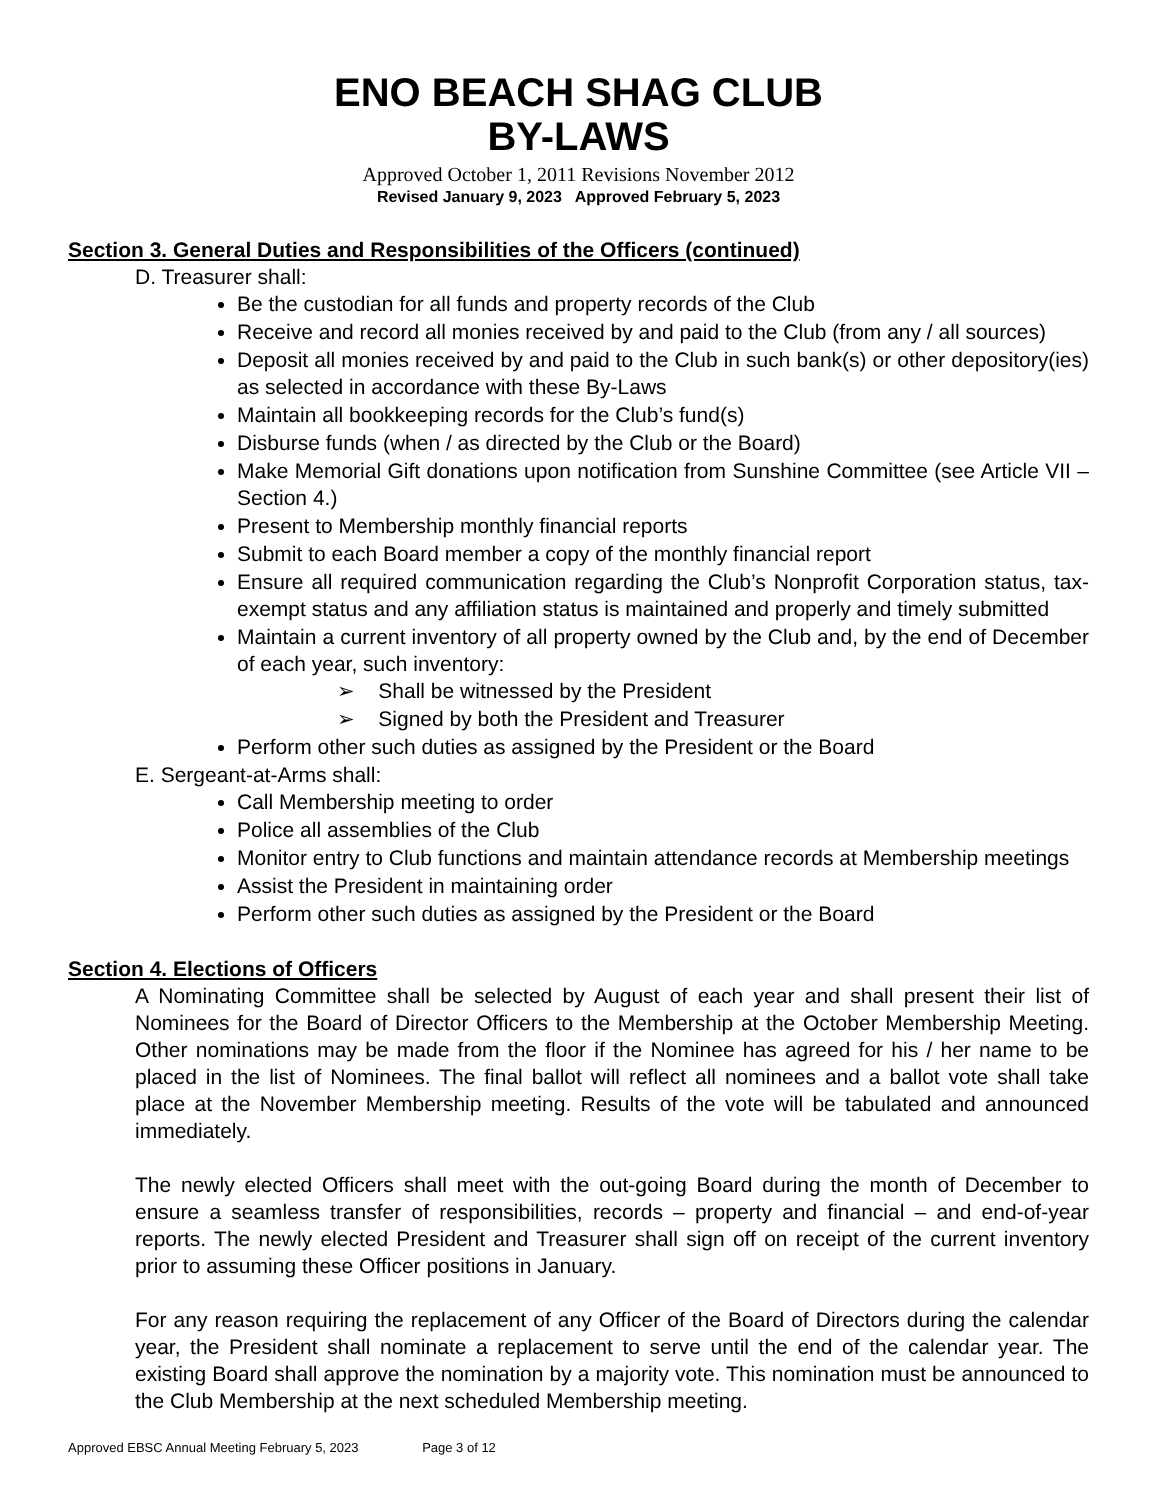ENO BEACH SHAG CLUB
BY-LAWS
Approved October 1, 2011 Revisions November 2012
Revised January 9, 2023 Approved February 5, 2023
Section 3. General Duties and Responsibilities of the Officers (continued)
D. Treasurer shall:
Be the custodian for all funds and property records of the Club
Receive and record all monies received by and paid to the Club (from any / all sources)
Deposit all monies received by and paid to the Club in such bank(s) or other depository(ies) as selected in accordance with these By-Laws
Maintain all bookkeeping records for the Club’s fund(s)
Disburse funds (when / as directed by the Club or the Board)
Make Memorial Gift donations upon notification from Sunshine Committee (see Article VII – Section 4.)
Present to Membership monthly financial reports
Submit to each Board member a copy of the monthly financial report
Ensure all required communication regarding the Club’s Nonprofit Corporation status, tax-exempt status and any affiliation status is maintained and properly and timely submitted
Maintain a current inventory of all property owned by the Club and, by the end of December of each year, such inventory:
➢ Shall be witnessed by the President
➢ Signed by both the President and Treasurer
Perform other such duties as assigned by the President or the Board
E. Sergeant-at-Arms shall:
Call Membership meeting to order
Police all assemblies of the Club
Monitor entry to Club functions and maintain attendance records at Membership meetings
Assist the President in maintaining order
Perform other such duties as assigned by the President or the Board
Section 4. Elections of Officers
A Nominating Committee shall be selected by August of each year and shall present their list of Nominees for the Board of Director Officers to the Membership at the October Membership Meeting. Other nominations may be made from the floor if the Nominee has agreed for his / her name to be placed in the list of Nominees. The final ballot will reflect all nominees and a ballot vote shall take place at the November Membership meeting. Results of the vote will be tabulated and announced immediately.
The newly elected Officers shall meet with the out-going Board during the month of December to ensure a seamless transfer of responsibilities, records – property and financial – and end-of-year reports. The newly elected President and Treasurer shall sign off on receipt of the current inventory prior to assuming these Officer positions in January.
For any reason requiring the replacement of any Officer of the Board of Directors during the calendar year, the President shall nominate a replacement to serve until the end of the calendar year. The existing Board shall approve the nomination by a majority vote. This nomination must be announced to the Club Membership at the next scheduled Membership meeting.
Approved EBSC Annual Meeting February 5, 2023 Page 3 of 12